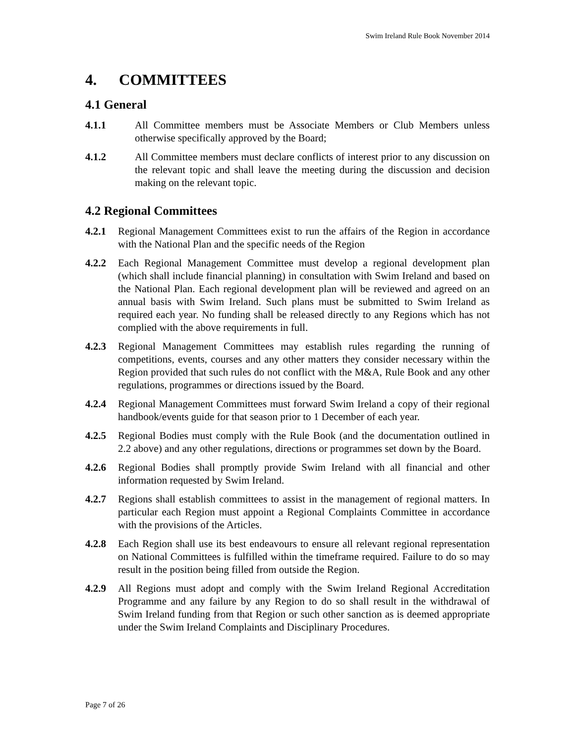Swim Ireland Rule Book November 2014
4. COMMITTEES
4.1 General
4.1.1 All Committee members must be Associate Members or Club Members unless otherwise specifically approved by the Board;
4.1.2 All Committee members must declare conflicts of interest prior to any discussion on the relevant topic and shall leave the meeting during the discussion and decision making on the relevant topic.
4.2 Regional Committees
4.2.1 Regional Management Committees exist to run the affairs of the Region in accordance with the National Plan and the specific needs of the Region
4.2.2 Each Regional Management Committee must develop a regional development plan (which shall include financial planning) in consultation with Swim Ireland and based on the National Plan. Each regional development plan will be reviewed and agreed on an annual basis with Swim Ireland. Such plans must be submitted to Swim Ireland as required each year. No funding shall be released directly to any Regions which has not complied with the above requirements in full.
4.2.3 Regional Management Committees may establish rules regarding the running of competitions, events, courses and any other matters they consider necessary within the Region provided that such rules do not conflict with the M&A, Rule Book and any other regulations, programmes or directions issued by the Board.
4.2.4 Regional Management Committees must forward Swim Ireland a copy of their regional handbook/events guide for that season prior to 1 December of each year.
4.2.5 Regional Bodies must comply with the Rule Book (and the documentation outlined in 2.2 above) and any other regulations, directions or programmes set down by the Board.
4.2.6 Regional Bodies shall promptly provide Swim Ireland with all financial and other information requested by Swim Ireland.
4.2.7 Regions shall establish committees to assist in the management of regional matters. In particular each Region must appoint a Regional Complaints Committee in accordance with the provisions of the Articles.
4.2.8 Each Region shall use its best endeavours to ensure all relevant regional representation on National Committees is fulfilled within the timeframe required. Failure to do so may result in the position being filled from outside the Region.
4.2.9 All Regions must adopt and comply with the Swim Ireland Regional Accreditation Programme and any failure by any Region to do so shall result in the withdrawal of Swim Ireland funding from that Region or such other sanction as is deemed appropriate under the Swim Ireland Complaints and Disciplinary Procedures.
Page 7 of 26